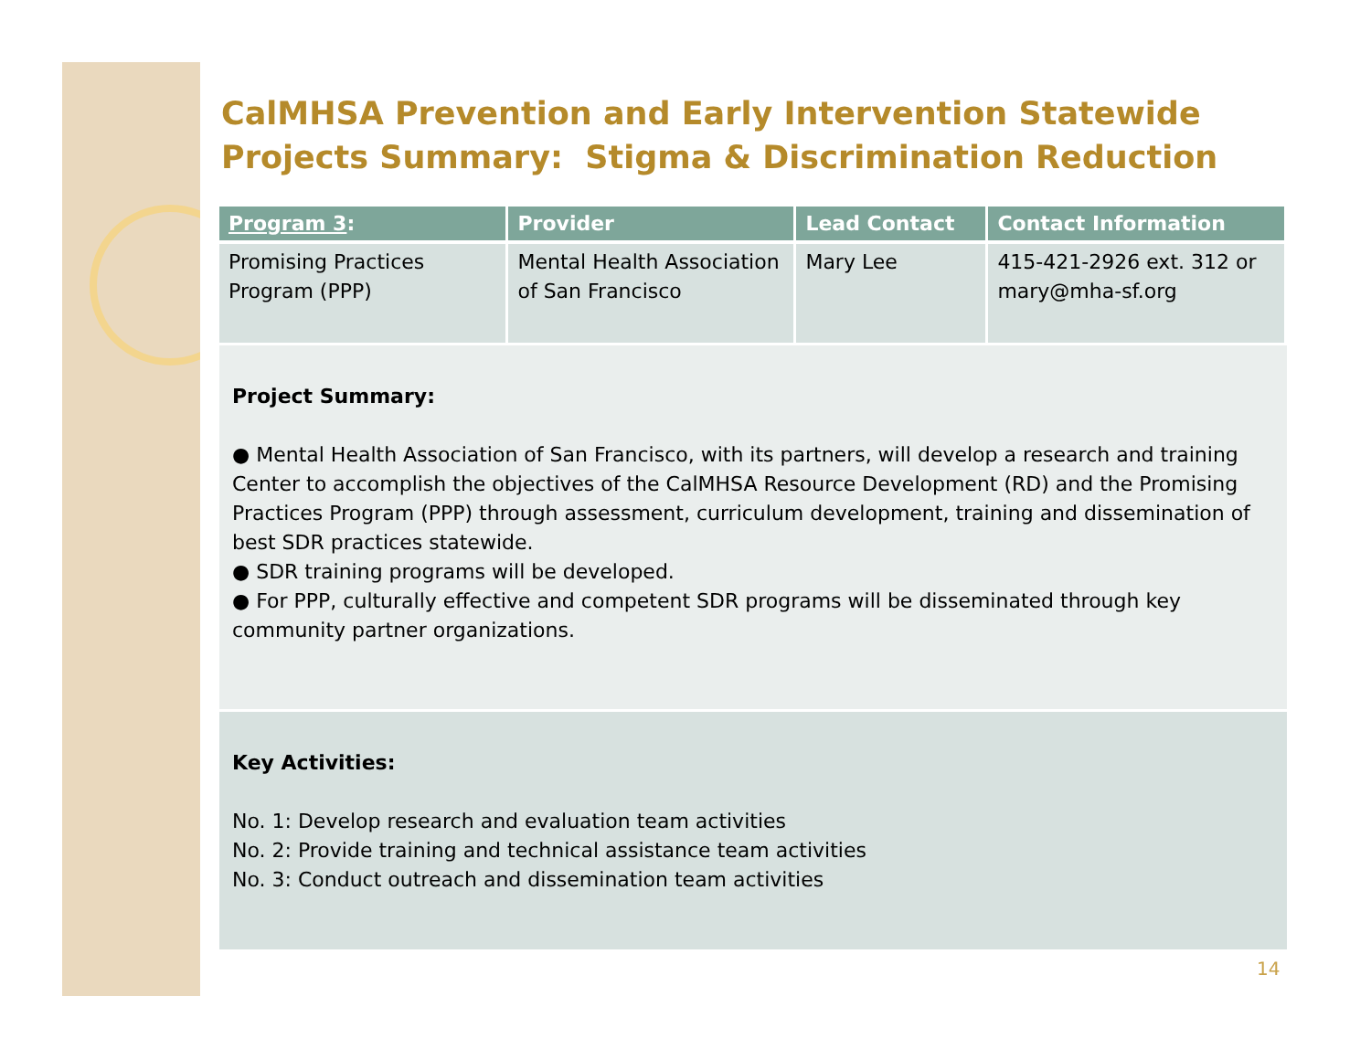CalMHSA Prevention and Early Intervention Statewide Projects Summary: Stigma & Discrimination Reduction
| Program 3 : | Provider | Lead Contact | Contact Information |
| --- | --- | --- | --- |
| Promising Practices Program (PPP) | Mental Health Association of San Francisco | Mary Lee | 415-421-2926 ext. 312 or mary@mha-sf.org |
Project Summary:
● Mental Health Association of San Francisco, with its partners, will develop a research and training Center to accomplish the objectives of the CalMHSA Resource Development (RD) and the Promising Practices Program (PPP) through assessment, curriculum development, training and dissemination of best SDR practices statewide.
● SDR training programs will be developed.
● For PPP, culturally effective and competent SDR programs will be disseminated through key community partner organizations.
Key Activities:
No. 1: Develop research and evaluation team activities
No. 2: Provide training and technical assistance team activities
No. 3: Conduct outreach and dissemination team activities
14